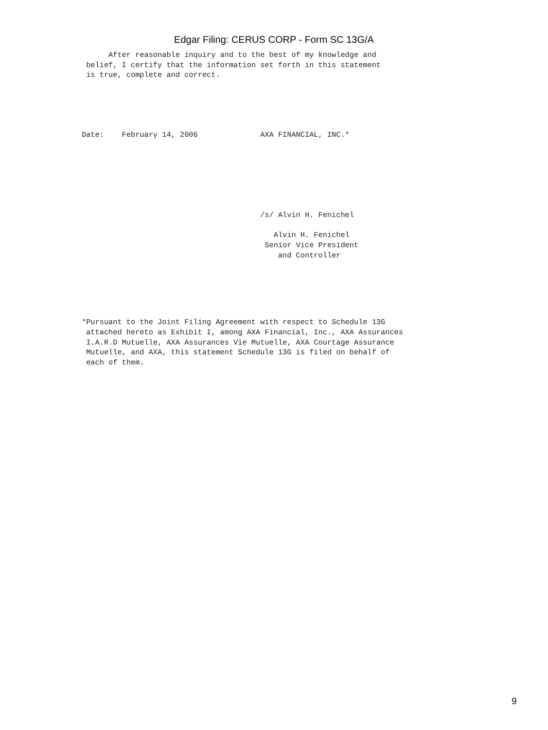Edgar Filing: CERUS CORP - Form SC 13G/A
      After reasonable inquiry and to the best of my knowledge and
 belief, I certify that the information set forth in this statement
 is true, complete and correct.
Date:    February 14, 2006              AXA FINANCIAL, INC.*
                                        /s/ Alvin H. Fenichel

                                           Alvin H. Fenichel
                                         Senior Vice President
                                            and Controller
*Pursuant to the Joint Filing Agreement with respect to Schedule 13G
 attached hereto as Exhibit I, among AXA Financial, Inc., AXA Assurances
 I.A.R.D Mutuelle, AXA Assurances Vie Mutuelle, AXA Courtage Assurance
 Mutuelle, and AXA, this statement Schedule 13G is filed on behalf of
 each of them.
9